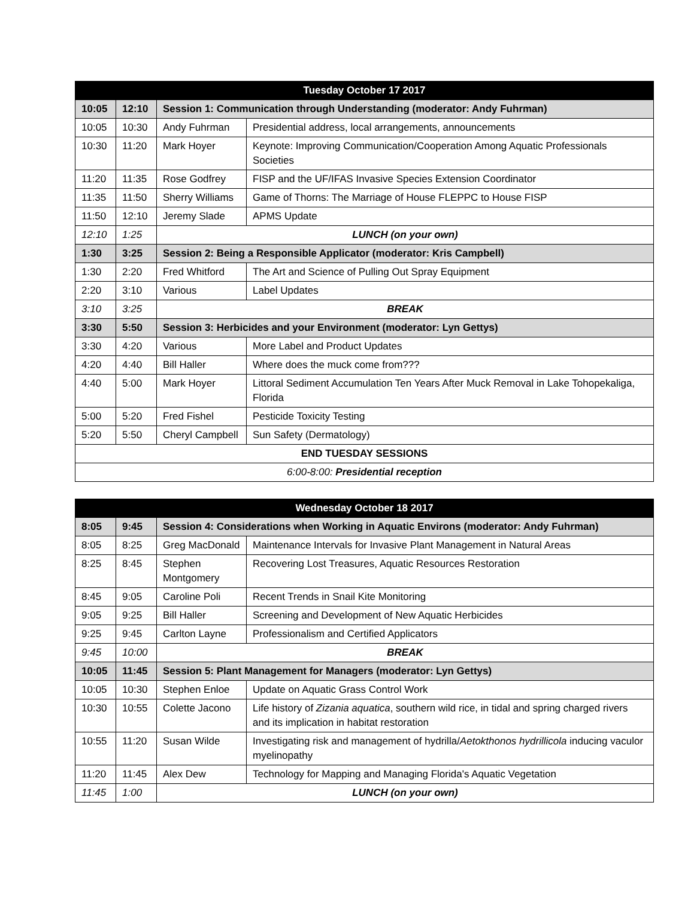| Tuesday October 17 2017 | | | |
| --- | --- | --- | --- |
| 10:05 | 12:10 | Session 1: Communication through Understanding (moderator: Andy Fuhrman) | |
| 10:05 | 10:30 | Andy Fuhrman | Presidential address, local arrangements, announcements |
| 10:30 | 11:20 | Mark Hoyer | Keynote: Improving Communication/Cooperation Among Aquatic Professionals Societies |
| 11:20 | 11:35 | Rose Godfrey | FISP and the UF/IFAS Invasive Species Extension Coordinator |
| 11:35 | 11:50 | Sherry Williams | Game of Thorns: The Marriage of House FLEPPC to House FISP |
| 11:50 | 12:10 | Jeremy Slade | APMS Update |
| 12:10 | 1:25 | LUNCH (on your own) | |
| 1:30 | 3:25 | Session 2: Being a Responsible Applicator (moderator: Kris Campbell) | |
| 1:30 | 2:20 | Fred Whitford | The Art and Science of Pulling Out Spray Equipment |
| 2:20 | 3:10 | Various | Label Updates |
| 3:10 | 3:25 | BREAK | |
| 3:30 | 5:50 | Session 3: Herbicides and your Environment (moderator: Lyn Gettys) | |
| 3:30 | 4:20 | Various | More Label and Product Updates |
| 4:20 | 4:40 | Bill Haller | Where does the muck come from??? |
| 4:40 | 5:00 | Mark Hoyer | Littoral Sediment Accumulation Ten Years After Muck Removal in Lake Tohopekaliga, Florida |
| 5:00 | 5:20 | Fred Fishel | Pesticide Toxicity Testing |
| 5:20 | 5:50 | Cheryl Campbell | Sun Safety (Dermatology) |
| END TUESDAY SESSIONS | | | |
| 6:00-8:00: Presidential reception | | | |
| Wednesday October 18 2017 | | | |
| --- | --- | --- | --- |
| 8:05 | 9:45 | Session 4: Considerations when Working in Aquatic Environs (moderator: Andy Fuhrman) | |
| 8:05 | 8:25 | Greg MacDonald | Maintenance Intervals for Invasive Plant Management in Natural Areas |
| 8:25 | 8:45 | Stephen Montgomery | Recovering Lost Treasures, Aquatic Resources Restoration |
| 8:45 | 9:05 | Caroline Poli | Recent Trends in Snail Kite Monitoring |
| 9:05 | 9:25 | Bill Haller | Screening and Development of New Aquatic Herbicides |
| 9:25 | 9:45 | Carlton Layne | Professionalism and Certified Applicators |
| 9:45 | 10:00 | BREAK | |
| 10:05 | 11:45 | Session 5: Plant Management for Managers (moderator: Lyn Gettys) | |
| 10:05 | 10:30 | Stephen Enloe | Update on Aquatic Grass Control Work |
| 10:30 | 10:55 | Colette Jacono | Life history of Zizania aquatica , southern wild rice, in tidal and spring charged rivers and its implication in habitat restoration |
| 10:55 | 11:20 | Susan Wilde | Investigating risk and management of hydrilla/ Aetokthonos hydrillicola inducing vaculor myelinopathy |
| 11:20 | 11:45 | Alex Dew | Technology for Mapping and Managing Florida's Aquatic Vegetation |
| 11:45 | 1:00 | LUNCH (on your own) | |